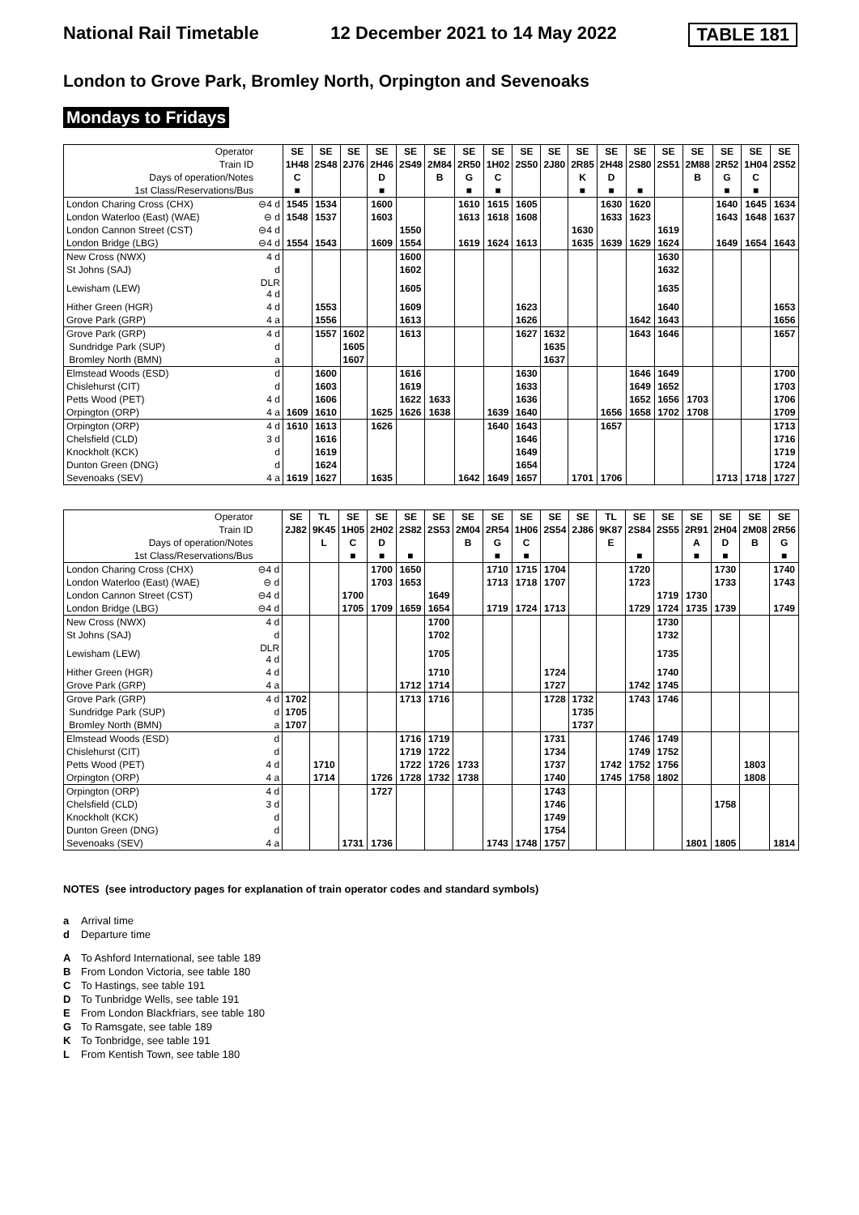National Rail Timetable 12 December 2021 to 14 May 2022 TABLE 181
London to Grove Park, Bromley North, Orpington and Sevenoaks
Mondays to Fridays
| Operator | | SE | SE | SE | SE | SE | SE | SE | SE | SE | SE | SE | SE | SE | SE | SE | SE | SE | SE |
| Train ID | | 1H48 | 2S48 | 2J76 | 2H46 | 2S49 | 2M84 | 2R50 | 1H02 | 2S50 | 2J80 | 2R85 | 2H48 | 2S80 | 2S51 | 2M88 | 2R52 | 1H04 | 2S52 |
| Days of operation/Notes | | C | | | D | | B | G | C | | | K | D | | | B | G | C | |
| 1st Class/Reservations/Bus | | ■ | | | ■ | | | ■ | ■ | | | ■ | ■ | ■ | | | ■ | ■ | |
| London Charing Cross (CHX) | ⊖4 d | 1545 | 1534 | | 1600 | | | 1610 | 1615 | 1605 | | | 1630 | 1620 | | | 1640 | 1645 | 1634 |
| London Waterloo (East) (WAE) | ⊖ d | 1548 | 1537 | | 1603 | | | 1613 | 1618 | 1608 | | | 1633 | 1623 | | | 1643 | 1648 | 1637 |
| London Cannon Street (CST) | ⊖4 d | | | | | 1550 | | | | | | 1630 | | | 1619 | | | | |
| London Bridge (LBG) | ⊖4 d | 1554 | 1543 | | 1609 | 1554 | | 1619 | 1624 | 1613 | | 1635 | 1639 | 1629 | 1624 | | 1649 | 1654 | 1643 |
| New Cross (NWX) | 4 d | | | | | 1600 | | | | | | | | | 1630 | | | | |
| St Johns (SAJ) | d | | | | | 1602 | | | | | | | | | 1632 | | | | |
| Lewisham (LEW) | DLR 4 d | | | | | 1605 | | | | | | | | | 1635 | | | | |
| Hither Green (HGR) | 4 d | | 1553 | | | 1609 | | | | 1623 | | | | | 1640 | | | | 1653 |
| Grove Park (GRP) | 4 a | | 1556 | | | 1613 | | | | 1626 | | | | 1642 | 1643 | | | | 1656 |
| Grove Park (GRP) | 4 d | | 1557 | 1602 | | 1613 | | | | 1627 | 1632 | | | 1643 | 1646 | | | | 1657 |
| Sundridge Park (SUP) | d | | | 1605 | | | | | | | 1635 | | | | | | | | |
| Bromley North (BMN) | a | | | 1607 | | | | | | | 1637 | | | | | | | | |
| Elmstead Woods (ESD) | d | | 1600 | | | 1616 | | | | 1630 | | | | 1646 | 1649 | | | | 1700 |
| Chislehurst (CIT) | d | | 1603 | | | 1619 | | | | 1633 | | | | 1649 | 1652 | | | | 1703 |
| Petts Wood (PET) | 4 d | | 1606 | | | 1622 | 1633 | | | 1636 | | | | 1652 | 1656 | 1703 | | | 1706 |
| Orpington (ORP) | 4 a | 1609 | 1610 | | 1625 | 1626 | 1638 | | 1639 | 1640 | | | 1656 | 1658 | 1702 | 1708 | | | 1709 |
| Orpington (ORP) | 4 d | 1610 | 1613 | | 1626 | | | | 1640 | 1643 | | | 1657 | | | | | | 1713 |
| Chelsfield (CLD) | 3 d | | 1616 | | | | | | | 1646 | | | | | | | | | 1716 |
| Knockholt (KCK) | d | | 1619 | | | | | | | 1649 | | | | | | | | | 1719 |
| Dunton Green (DNG) | d | | 1624 | | | | | | | 1654 | | | | | | | | | 1724 |
| Sevenoaks (SEV) | 4 a | 1619 | 1627 | | 1635 | | | 1642 | 1649 | 1657 | | 1701 | 1706 | | | | 1713 | 1718 | 1727 |
| Operator | | SE | TL | SE | SE | SE | SE | SE | SE | SE | SE | SE | TL | SE | SE | SE | SE | SE | SE |
| Train ID | | 2J82 | 9K45 | 1H05 | 2H02 | 2S82 | 2S53 | 2M04 | 2R54 | 1H06 | 2S54 | 2J86 | 9K87 | 2S84 | 2S55 | 2R91 | 2H04 | 2M08 | 2R56 |
| Days of operation/Notes | | | L | C | D | | | B | G | C | | | E | | | A | D | B | G |
| 1st Class/Reservations/Bus | | | | ■ | ■ | ■ | | | ■ | ■ | | | | ■ | | ■ | ■ | | ■ |
| London Charing Cross (CHX) | ⊖4 d | | | | 1700 | 1650 | | | 1710 | 1715 | 1704 | | | 1720 | | | 1730 | | 1740 |
| London Waterloo (East) (WAE) | ⊖ d | | | | 1703 | 1653 | | | 1713 | 1718 | 1707 | | | 1723 | | | 1733 | | 1743 |
| London Cannon Street (CST) | ⊖4 d | | | 1700 | | | 1649 | | | | | | | | 1719 | 1730 | | | |
| London Bridge (LBG) | ⊖4 d | | | 1705 | 1709 | 1659 | 1654 | | 1719 | 1724 | 1713 | | | 1729 | 1724 | 1735 | 1739 | | 1749 |
| New Cross (NWX) | 4 d | | | | | | 1700 | | | | | | | | 1730 | | | | |
| St Johns (SAJ) | d | | | | | | 1702 | | | | | | | | 1732 | | | | |
| Lewisham (LEW) | DLR 4 d | | | | | | 1705 | | | | | | | | 1735 | | | | |
| Hither Green (HGR) | 4 d | | | | | | 1710 | | | | 1724 | | | | 1740 | | | | |
| Grove Park (GRP) | 4 a | | | | | 1712 | 1714 | | | | 1727 | | | 1742 | 1745 | | | | |
| Grove Park (GRP) | 4 d | 1702 | | | | 1713 | 1716 | | | | 1728 | 1732 | | 1743 | 1746 | | | | |
| Sundridge Park (SUP) | d | 1705 | | | | | | | | | | 1735 | | | | | | | |
| Bromley North (BMN) | a | 1707 | | | | | | | | | | 1737 | | | | | | | |
| Elmstead Woods (ESD) | d | | | | | 1716 | 1719 | | | | 1731 | | | 1746 | 1749 | | | | |
| Chislehurst (CIT) | d | | | | | 1719 | 1722 | | | | 1734 | | | 1749 | 1752 | | | | |
| Petts Wood (PET) | 4 d | | 1710 | | | 1722 | 1726 | 1733 | | | 1737 | | 1742 | 1752 | 1756 | | | 1803 | |
| Orpington (ORP) | 4 a | | 1714 | | 1726 | 1728 | 1732 | 1738 | | | 1740 | | 1745 | 1758 | 1802 | | | 1808 | |
| Orpington (ORP) | 4 d | | | | 1727 | | | | | | 1743 | | | | | | | | |
| Chelsfield (CLD) | 3 d | | | | | | | | | | 1746 | | | | | | 1758 | | |
| Knockholt (KCK) | d | | | | | | | | | | 1749 | | | | | | | | |
| Dunton Green (DNG) | d | | | | | | | | | | 1754 | | | | | | | | |
| Sevenoaks (SEV) | 4 a | | | 1731 | 1736 | | | | 1743 | 1748 | 1757 | | | | | 1801 | 1805 | | 1814 |
NOTES (see introductory pages for explanation of train operator codes and standard symbols)
a Arrival time
d Departure time
A To Ashford International, see table 189
B From London Victoria, see table 180
C To Hastings, see table 191
D To Tunbridge Wells, see table 191
E From London Blackfriars, see table 180
G To Ramsgate, see table 189
K To Tonbridge, see table 191
L From Kentish Town, see table 180